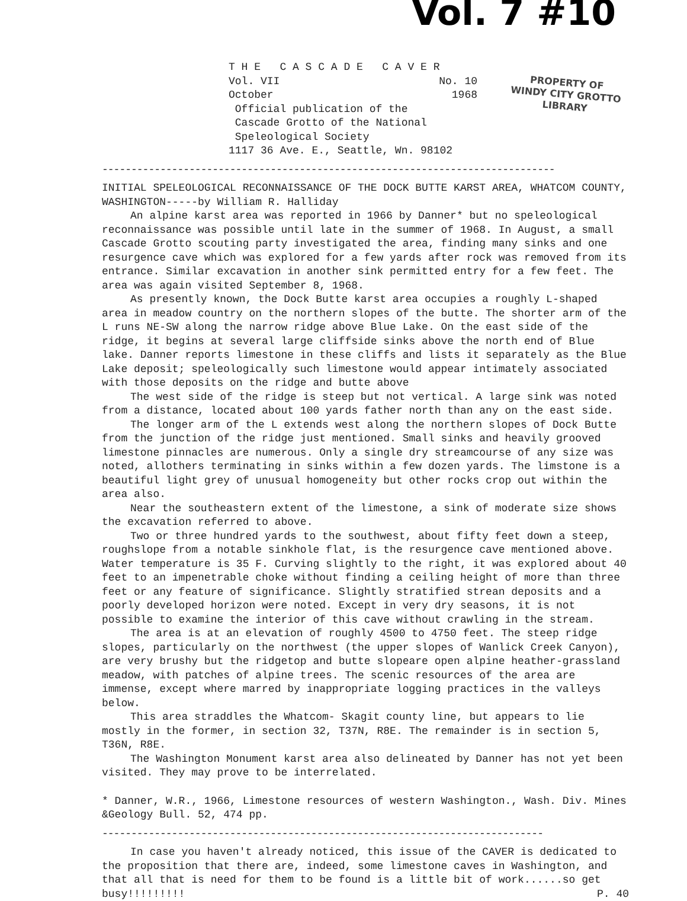Vol. 7 #10
PROPERTY OF
WINDY CITY GROTTO
LIBRARY
T H E C A S C A D E C A V E R
Vol. VII No. 10
October 1968
Official publication of the
Cascade Grotto of the National
Speleological Society
1117 36 Ave. E., Seattle, Wn. 98102
------------------------------------------------------------------------------
INITIAL SPELEOLOGICAL RECONNAISSANCE OF THE DOCK BUTTE KARST AREA, WHATCOM COUNTY, WASHINGTON-----by William R. Halliday
An alpine karst area was reported in 1966 by Danner* but no speleological reconnaissance was possible until late in the summer of 1968. In August, a small Cascade Grotto scouting party investigated the area, finding many sinks and one resurgence cave which was explored for a few yards after rock was removed from its entrance. Similar excavation in another sink permitted entry for a few feet. The area was again visited September 8, 1968.
As presently known, the Dock Butte karst area occupies a roughly L-shaped area in meadow country on the northern slopes of the butte. The shorter arm of the L runs NE-SW along the narrow ridge above Blue Lake. On the east side of the ridge, it begins at several large cliffside sinks above the north end of Blue lake. Danner reports limestone in these cliffs and lists it separately as the Blue Lake deposit; speleologically such limestone would appear intimately associated with those deposits on the ridge and butte above
The west side of the ridge is steep but not vertical. A large sink was noted from a distance, located about 100 yards father north than any on the east side.
The longer arm of the L extends west along the northern slopes of Dock Butte from the junction of the ridge just mentioned. Small sinks and heavily grooved limestone pinnacles are numerous. Only a single dry streamcourse of any size was noted, allothers terminating in sinks within a few dozen yards. The limstone is a beautiful light grey of unusual homogeneity but other rocks crop out within the area also.
Near the southeastern extent of the limestone, a sink of moderate size shows the excavation referred to above.
Two or three hundred yards to the southwest, about fifty feet down a steep, roughslope from a notable sinkhole flat, is the resurgence cave mentioned above. Water temperature is 35 F. Curving slightly to the right, it was explored about 40 feet to an impenetrable choke without finding a ceiling height of more than three feet or any feature of significance. Slightly stratified strean deposits and a poorly developed horizon were noted. Except in very dry seasons, it is not possible to examine the interior of this cave without crawling in the stream.
The area is at an elevation of roughly 4500 to 4750 feet. The steep ridge slopes, particularly on the northwest (the upper slopes of Wanlick Creek Canyon), are very brushy but the ridgetop and butte slopeare open alpine heather-grassland meadow, with patches of alpine trees. The scenic resources of the area are immense, except where marred by inappropriate logging practices in the valleys below.
This area straddles the Whatcom- Skagit county line, but appears to lie mostly in the former, in section 32, T37N, R8E. The remainder is in section 5, T36N, R8E.
The Washington Monument karst area also delineated by Danner has not yet been visited. They may prove to be interrelated.
* Danner, W.R., 1966, Limestone resources of western Washington., Wash. Div. Mines &Geology Bull. 52, 474 pp.
----------------------------------------------------------------------------
In case you haven't already noticed, this issue of the CAVER is dedicated to the proposition that there are, indeed, some limestone caves in Washington, and that all that is need for them to be found is a little bit of work......so get busy!!!!!!!!! P. 40